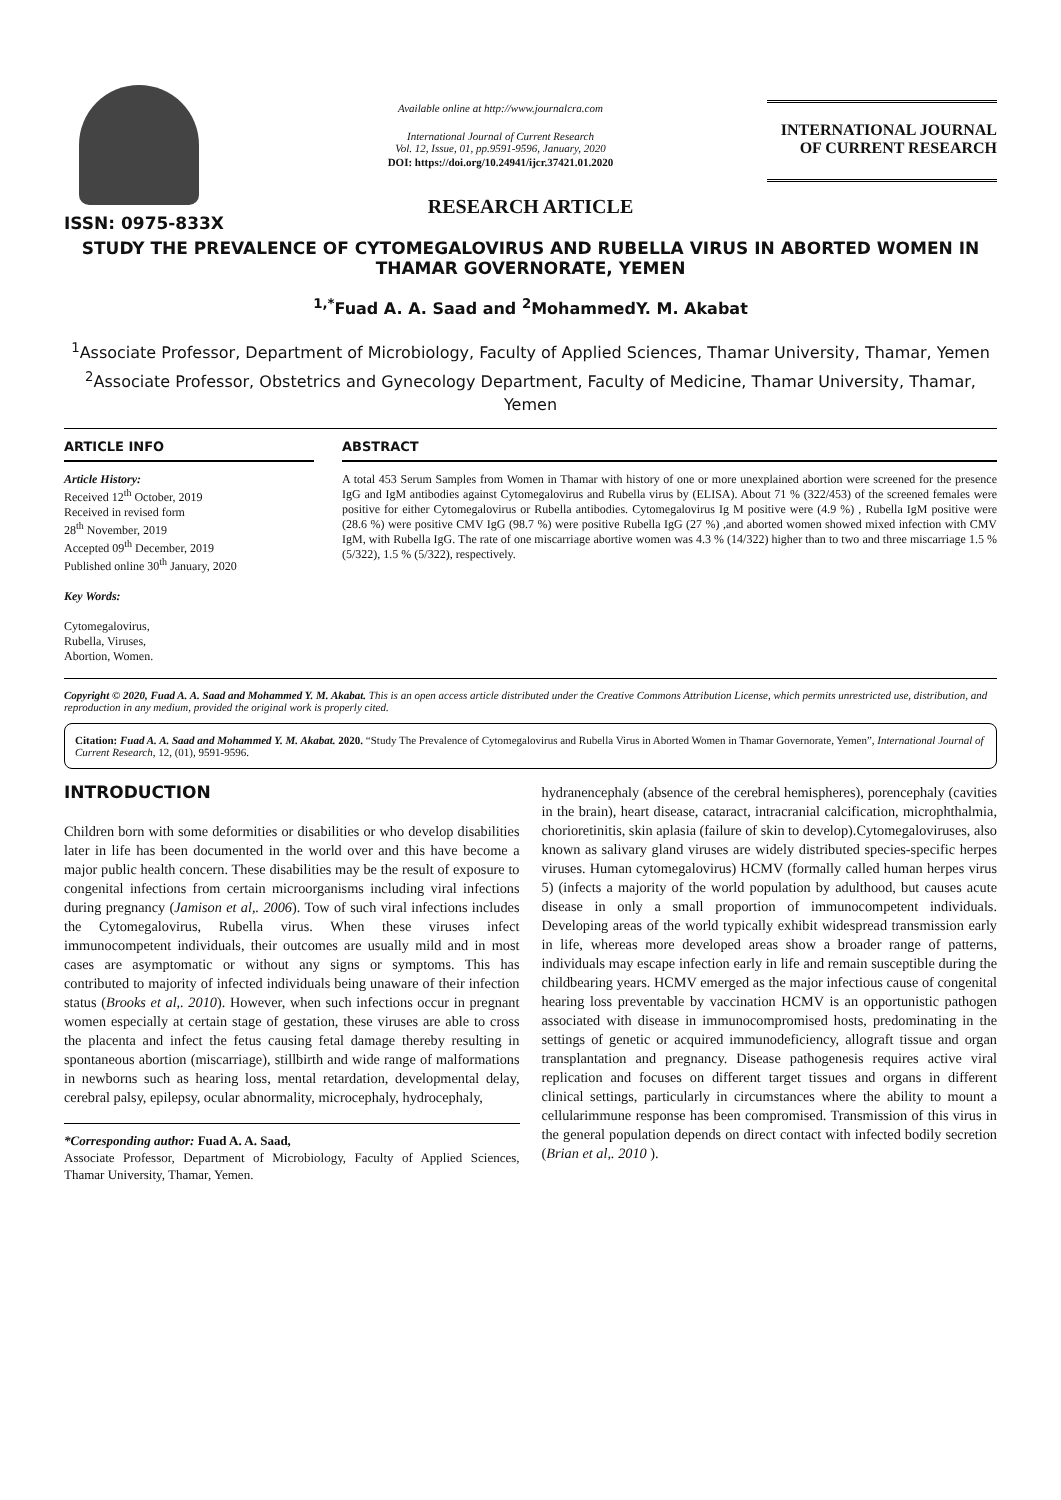ISSN: 0975-833X
Available online at http://www.journalcra.com
International Journal of Current Research
Vol. 12, Issue, 01, pp.9591-9596, January, 2020
DOI: https://doi.org/10.24941/ijcr.37421.01.2020
INTERNATIONAL JOURNAL
OF CURRENT RESEARCH
RESEARCH ARTICLE
STUDY THE PREVALENCE OF CYTOMEGALOVIRUS AND RUBELLA VIRUS IN ABORTED WOMEN IN THAMAR GOVERNORATE, YEMEN
<sup>1,*</sup>Fuad A. A. Saad and <sup>2</sup>MohammedY. M. Akabat
<sup>1</sup> Associate Professor, Department of Microbiology, Faculty of Applied Sciences, Thamar University, Thamar, Yemen
<sup>2</sup> Associate Professor, Obstetrics and Gynecology Department, Faculty of Medicine, Thamar University, Thamar, Yemen
ARTICLE INFO
Article History:
Received 12<sup>th</sup> October, 2019
Received in revised form
28<sup>th</sup> November, 2019
Accepted 09<sup>th</sup> December, 2019
Published online 30<sup>th</sup> January, 2020
Key Words:
Cytomegalovirus,
Rubella, Viruses,
Abortion, Women.
ABSTRACT
A total 453 Serum Samples from Women in Thamar with history of one or more unexplained abortion were screened for the presence IgG and IgM antibodies against Cytomegalovirus and Rubella virus by (ELISA). About 71 % (322/453) of the screened females were positive for either Cytomegalovirus or Rubella antibodies. Cytomegalovirus Ig M positive were (4.9 %) , Rubella IgM positive were (28.6 %) were positive CMV IgG (98.7 %) were positive Rubella IgG (27 %) ,and aborted women showed mixed infection with CMV IgM, with Rubella IgG. The rate of one miscarriage abortive women was 4.3 % (14/322) higher than to two and three miscarriage 1.5 % (5/322), 1.5 % (5/322), respectively.
Copyright © 2020, Fuad A. A. Saad and Mohammed Y. M. Akabat. This is an open access article distributed under the Creative Commons Attribution License, which permits unrestricted use, distribution, and reproduction in any medium, provided the original work is properly cited.
Citation: Fuad A. A. Saad and Mohammed Y. M. Akabat. 2020. “Study The Prevalence of Cytomegalovirus and Rubella Virus in Aborted Women in Thamar Governorate, Yemen”, International Journal of Current Research, 12, (01), 9591-9596.
INTRODUCTION
Children born with some deformities or disabilities or who develop disabilities later in life has been documented in the world over and this have become a major public health concern. These disabilities may be the result of exposure to congenital infections from certain microorganisms including viral infections during pregnancy (Jamison et al,. 2006). Tow of such viral infections includes the Cytomegalovirus, Rubella virus. When these viruses infect immunocompetent individuals, their outcomes are usually mild and in most cases are asymptomatic or without any signs or symptoms. This has contributed to majority of infected individuals being unaware of their infection status (Brooks et al,. 2010). However, when such infections occur in pregnant women especially at certain stage of gestation, these viruses are able to cross the placenta and infect the fetus causing fetal damage thereby resulting in spontaneous abortion (miscarriage), stillbirth and wide range of malformations in newborns such as hearing loss, mental retardation, developmental delay, cerebral palsy, epilepsy, ocular abnormality, microcephaly, hydrocephaly,
*Corresponding author: Fuad A. A. Saad,
Associate Professor, Department of Microbiology, Faculty of Applied Sciences, Thamar University, Thamar, Yemen.
hydranencephaly (absence of the cerebral hemispheres), porencephaly (cavities in the brain), heart disease, cataract, intracranial calcification, microphthalmia, chorioretinitis, skin aplasia (failure of skin to develop).Cytomegaloviruses, also known as salivary gland viruses are widely distributed species-specific herpes viruses. Human cytomegalovirus) HCMV (formally called human herpes virus 5) (infects a majority of the world population by adulthood, but causes acute disease in only a small proportion of immunocompetent individuals. Developing areas of the world typically exhibit widespread transmission early in life, whereas more developed areas show a broader range of patterns, individuals may escape infection early in life and remain susceptible during the childbearing years. HCMV emerged as the major infectious cause of congenital hearing loss preventable by vaccination HCMV is an opportunistic pathogen associated with disease in immunocompromised hosts, predominating in the settings of genetic or acquired immunodeficiency, allograft tissue and organ transplantation and pregnancy. Disease pathogenesis requires active viral replication and focuses on different target tissues and organs in different clinical settings, particularly in circumstances where the ability to mount a cellularimmune response has been compromised. Transmission of this virus in the general population depends on direct contact with infected bodily secretion (Brian et al,. 2010 ).